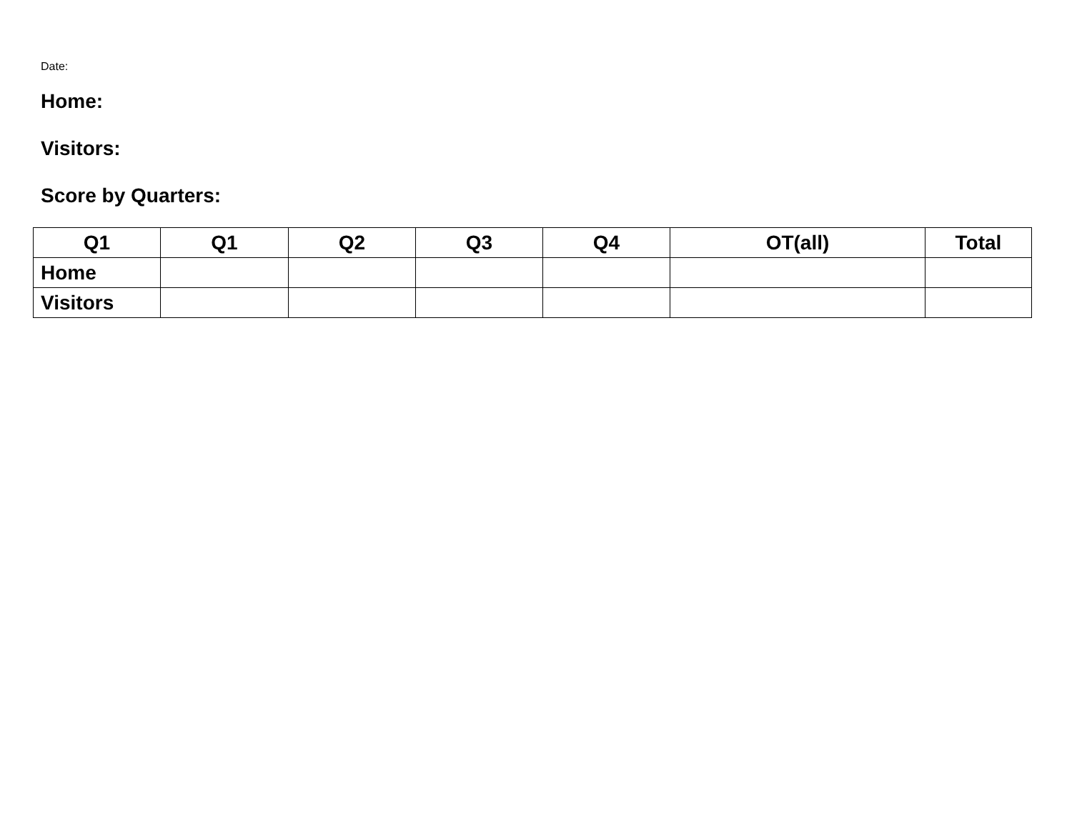Date:
Home:
Visitors:
Score by Quarters:
| Q1 | Q1 | Q2 | Q3 | Q4 | OT(all) | Total |
| --- | --- | --- | --- | --- | --- | --- |
| Home | | | | | | |
| Visitors | | | | | | |